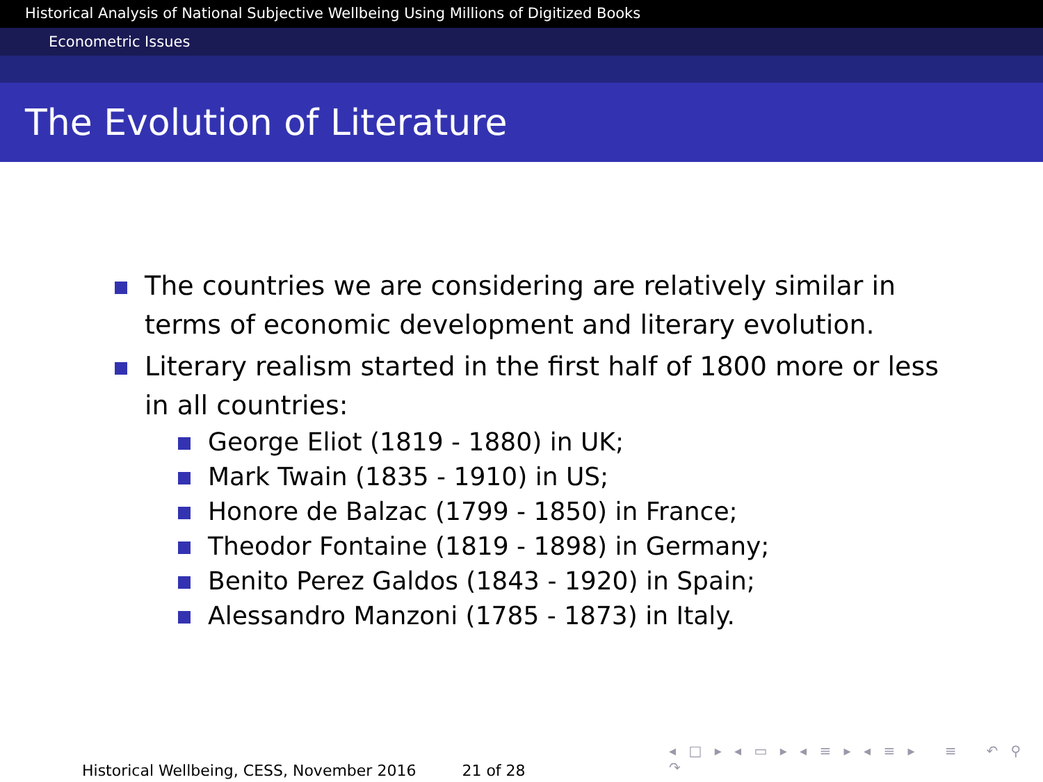Historical Analysis of National Subjective Wellbeing Using Millions of Digitized Books
Econometric Issues
The Evolution of Literature
The countries we are considering are relatively similar in terms of economic development and literary evolution.
Literary realism started in the first half of 1800 more or less in all countries:
George Eliot (1819 - 1880) in UK;
Mark Twain (1835 - 1910) in US;
Honore de Balzac (1799 - 1850) in France;
Theodor Fontaine (1819 - 1898) in Germany;
Benito Perez Galdos (1843 - 1920) in Spain;
Alessandro Manzoni (1785 - 1873) in Italy.
◂ □ ▸ ◂ ▭ ▸ ◂ ≡ ▸ ◂ ≡ ▸ ≡ ↶ ⚲ ↷
Historical Wellbeing, CESS, November 2016 21 of 28